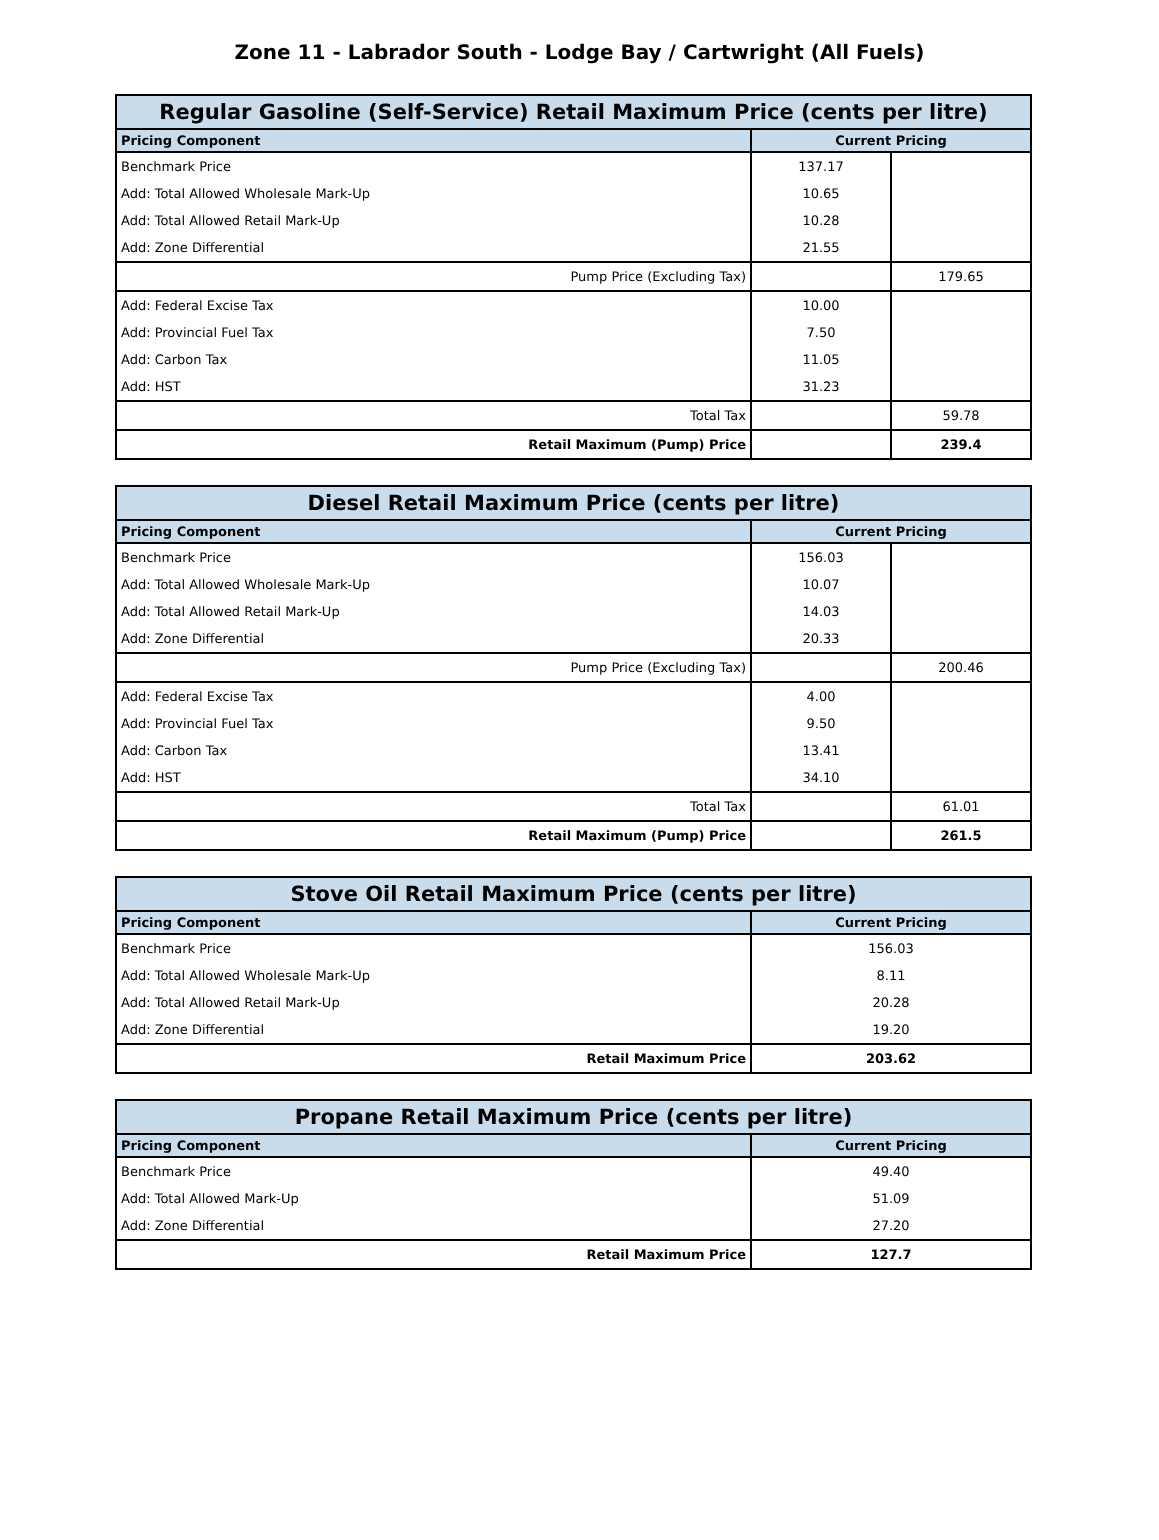Zone 11 - Labrador South - Lodge Bay / Cartwright (All Fuels)
| Regular Gasoline (Self-Service) Retail Maximum Price (cents per litre) | | |
| --- | --- | --- |
| Pricing Component | Current Pricing | |
| Benchmark Price | 137.17 | |
| Add: Total Allowed Wholesale Mark-Up | 10.65 | |
| Add: Total Allowed Retail Mark-Up | 10.28 | |
| Add: Zone Differential | 21.55 | |
| Pump Price (Excluding Tax) | | 179.65 |
| Add: Federal Excise Tax | 10.00 | |
| Add: Provincial Fuel Tax | 7.50 | |
| Add: Carbon Tax | 11.05 | |
| Add: HST | 31.23 | |
| Total Tax | | 59.78 |
| Retail Maximum (Pump) Price | | 239.4 |
| Diesel Retail Maximum Price (cents per litre) | | |
| --- | --- | --- |
| Pricing Component | Current Pricing | |
| Benchmark Price | 156.03 | |
| Add: Total Allowed Wholesale Mark-Up | 10.07 | |
| Add: Total Allowed Retail Mark-Up | 14.03 | |
| Add: Zone Differential | 20.33 | |
| Pump Price (Excluding Tax) | | 200.46 |
| Add: Federal Excise Tax | 4.00 | |
| Add: Provincial Fuel Tax | 9.50 | |
| Add: Carbon Tax | 13.41 | |
| Add: HST | 34.10 | |
| Total Tax | | 61.01 |
| Retail Maximum (Pump) Price | | 261.5 |
| Stove Oil Retail Maximum Price (cents per litre) | |
| --- | --- |
| Pricing Component | Current Pricing |
| Benchmark Price | 156.03 |
| Add: Total Allowed Wholesale Mark-Up | 8.11 |
| Add: Total Allowed Retail Mark-Up | 20.28 |
| Add: Zone Differential | 19.20 |
| Retail Maximum Price | 203.62 |
| Propane Retail Maximum Price (cents per litre) | |
| --- | --- |
| Pricing Component | Current Pricing |
| Benchmark Price | 49.40 |
| Add: Total Allowed Mark-Up | 51.09 |
| Add: Zone Differential | 27.20 |
| Retail Maximum Price | 127.7 |